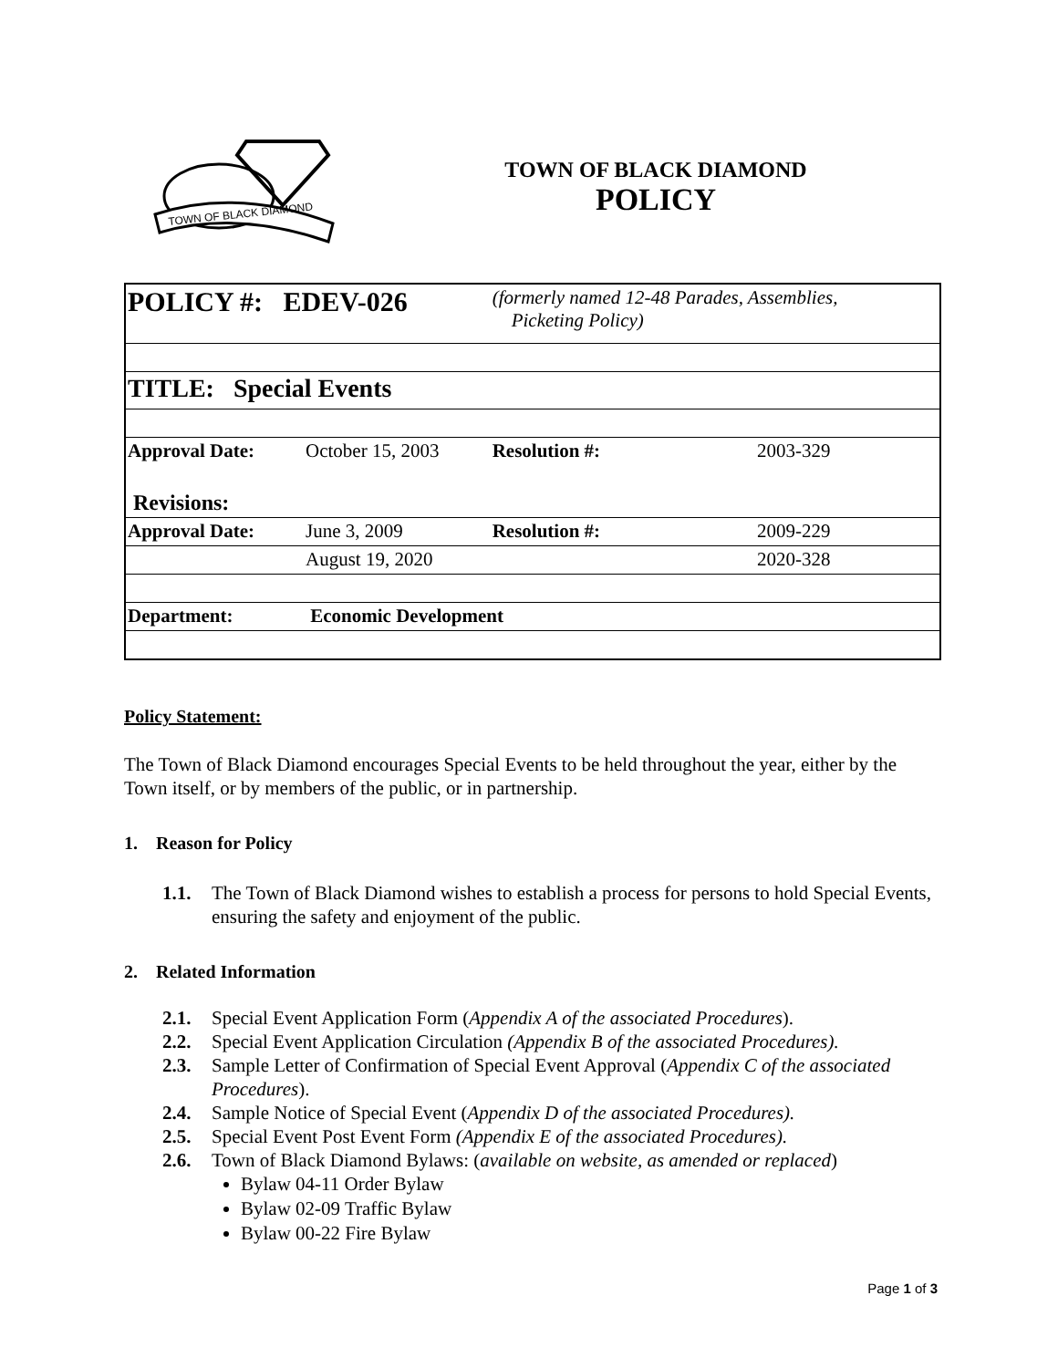TOWN OF BLACK DIAMOND
TOWN OF BLACK DIAMOND
POLICY
| POLICY #: EDEV-026 | | (formerly named 12-48 Parades, Assemblies, Picketing Policy) | |
| TITLE: Special Events | | | |
| Approval Date: | October 15, 2003 | Resolution #: | 2003-329 |
| Revisions: | | | |
| Approval Date: | June 3, 2009 | Resolution #: | 2009-229 |
| | August 19, 2020 | | 2020-328 |
| Department: | Economic Development | | |
Policy Statement:
The Town of Black Diamond encourages Special Events to be held throughout the year, either by the Town itself, or by members of the public, or in partnership.
1. Reason for Policy
1.1. The Town of Black Diamond wishes to establish a process for persons to hold Special Events, ensuring the safety and enjoyment of the public.
2. Related Information
2.1. Special Event Application Form (Appendix A of the associated Procedures).
2.2. Special Event Application Circulation (Appendix B of the associated Procedures).
2.3. Sample Letter of Confirmation of Special Event Approval (Appendix C of the associated Procedures).
2.4. Sample Notice of Special Event (Appendix D of the associated Procedures).
2.5. Special Event Post Event Form (Appendix E of the associated Procedures).
2.6. Town of Black Diamond Bylaws: (available on website, as amended or replaced)
Bylaw 04-11 Order Bylaw
Bylaw 02-09 Traffic Bylaw
Bylaw 00-22 Fire Bylaw
Page 1 of 3